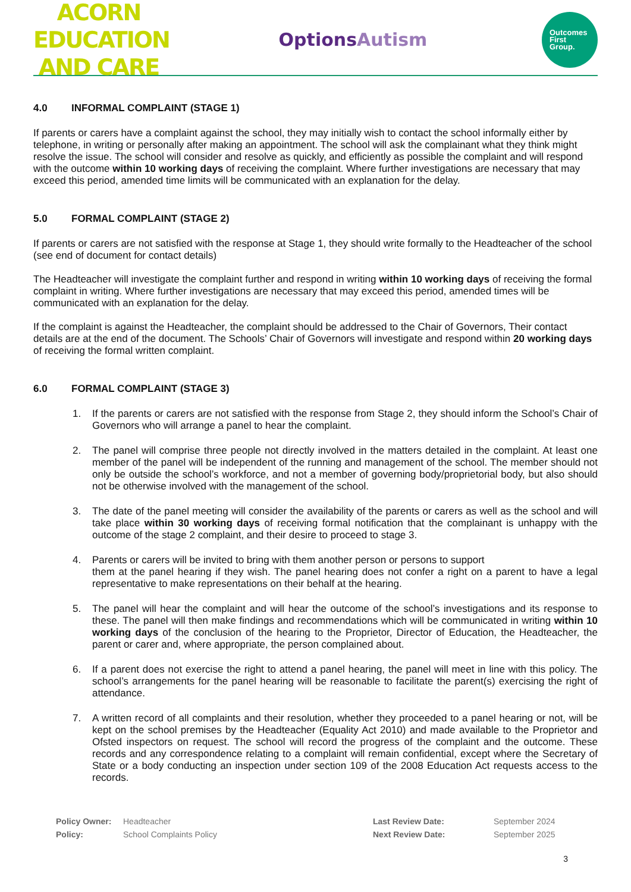ACORN EDUCATION
AND CARE
OptionsAutism
Outcomes
First
Group.
4.0 INFORMAL COMPLAINT (STAGE 1)
If parents or carers have a complaint against the school, they may initially wish to contact the school informally either by telephone, in writing or personally after making an appointment. The school will ask the complainant what they think might resolve the issue. The school will consider and resolve as quickly, and efficiently as possible the complaint and will respond with the outcome within 10 working days of receiving the complaint. Where further investigations are necessary that may exceed this period, amended time limits will be communicated with an explanation for the delay.
5.0 FORMAL COMPLAINT (STAGE 2)
If parents or carers are not satisfied with the response at Stage 1, they should write formally to the Headteacher of the school (see end of document for contact details)
The Headteacher will investigate the complaint further and respond in writing within 10 working days of receiving the formal complaint in writing. Where further investigations are necessary that may exceed this period, amended times will be communicated with an explanation for the delay.
If the complaint is against the Headteacher, the complaint should be addressed to the Chair of Governors, Their contact details are at the end of the document. The Schools’ Chair of Governors will investigate and respond within 20 working days of receiving the formal written complaint.
6.0 FORMAL COMPLAINT (STAGE 3)
1. If the parents or carers are not satisfied with the response from Stage 2, they should inform the School’s Chair of Governors who will arrange a panel to hear the complaint.
2. The panel will comprise three people not directly involved in the matters detailed in the complaint. At least one member of the panel will be independent of the running and management of the school. The member should not only be outside the school’s workforce, and not a member of governing body/proprietorial body, but also should not be otherwise involved with the management of the school.
3. The date of the panel meeting will consider the availability of the parents or carers as well as the school and will take place within 30 working days of receiving formal notification that the complainant is unhappy with the outcome of the stage 2 complaint, and their desire to proceed to stage 3.
4. Parents or carers will be invited to bring with them another person or persons to support
them at the panel hearing if they wish. The panel hearing does not confer a right on a parent to have a legal representative to make representations on their behalf at the hearing.
5. The panel will hear the complaint and will hear the outcome of the school’s investigations and its response to these. The panel will then make findings and recommendations which will be communicated in writing within 10 working days of the conclusion of the hearing to the Proprietor, Director of Education, the Headteacher, the parent or carer and, where appropriate, the person complained about.
6. If a parent does not exercise the right to attend a panel hearing, the panel will meet in line with this policy. The school’s arrangements for the panel hearing will be reasonable to facilitate the parent(s) exercising the right of attendance.
7. A written record of all complaints and their resolution, whether they proceeded to a panel hearing or not, will be kept on the school premises by the Headteacher (Equality Act 2010) and made available to the Proprietor and Ofsted inspectors on request. The school will record the progress of the complaint and the outcome. These records and any correspondence relating to a complaint will remain confidential, except where the Secretary of State or a body conducting an inspection under section 109 of the 2008 Education Act requests access to the records.
Policy Owner:
Policy:
Headteacher
School Complaints Policy
Last Review Date:
Next Review Date:
September 2024
September 2025
3